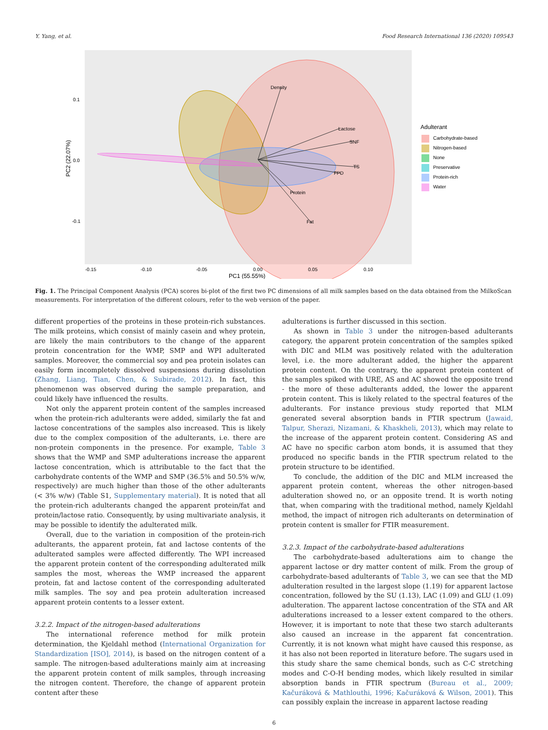Y. Yang, et al. Food Research International 136 (2020) 109543
Density
Lactose
SNF
TS
FPD
Protein
Fat
0.1
0.0
-0.1
-0.15
-0.10
-0.05
0.00
0.05
0.10
PC1 (55.55%)
PC2 (22.07%)
Adulterant
Carbohydrate-based
Nitrogen-based
None
Preservative
Protein-rich
Water
Fig. 1. The Principal Component Analysis (PCA) scores bi-plot of the first two PC dimensions of all milk samples based on the data obtained from the MilkoScan measurements. For interpretation of the different colours, refer to the web version of the paper.
different properties of the proteins in these protein-rich substances. The milk proteins, which consist of mainly casein and whey protein, are likely the main contributors to the change of the apparent protein concentration for the WMP, SMP and WPI adulterated samples. Moreover, the commercial soy and pea protein isolates can easily form incompletely dissolved suspensions during dissolution (Zhang, Liang, Tian, Chen, & Subirade, 2012). In fact, this phenomenon was observed during the sample preparation, and could likely have influenced the results.
Not only the apparent protein content of the samples increased when the protein-rich adulterants were added, similarly the fat and lactose concentrations of the samples also increased. This is likely due to the complex composition of the adulterants, i.e. there are non-protein components in the presence. For example, Table 3 shows that the WMP and SMP adulterations increase the apparent lactose concentration, which is attributable to the fact that the carbohydrate contents of the WMP and SMP (36.5% and 50.5% w/w, respectively) are much higher than those of the other adulterants (< 3% w/w) (Table S1, Supplementary material). It is noted that all the protein-rich adulterants changed the apparent protein/fat and protein/lactose ratio. Consequently, by using multivariate analysis, it may be possible to identify the adulterated milk.
Overall, due to the variation in composition of the protein-rich adulterants, the apparent protein, fat and lactose contents of the adulterated samples were affected differently. The WPI increased the apparent protein content of the corresponding adulterated milk samples the most, whereas the WMP increased the apparent protein, fat and lactose content of the corresponding adulterated milk samples. The soy and pea protein adulteration increased apparent protein contents to a lesser extent.
3.2.2. Impact of the nitrogen-based adulterations
The international reference method for milk protein determination, the Kjeldahl method (International Organization for Standardization [ISO], 2014), is based on the nitrogen content of a sample. The nitrogen-based adulterations mainly aim at increasing the apparent protein content of milk samples, through increasing the nitrogen content. Therefore, the change of apparent protein content after these
adulterations is further discussed in this section.
As shown in Table 3 under the nitrogen-based adulterants category, the apparent protein concentration of the samples spiked with DIC and MLM was positively related with the adulteration level, i.e. the more adulterant added, the higher the apparent protein content. On the contrary, the apparent protein content of the samples spiked with URE, AS and AC showed the opposite trend - the more of these adulterants added, the lower the apparent protein content. This is likely related to the spectral features of the adulterants. For instance previous study reported that MLM generated several absorption bands in FTIR spectrum (Jawaid, Talpur, Sherazi, Nizamani, & Khaskheli, 2013), which may relate to the increase of the apparent protein content. Considering AS and AC have no specific carbon atom bonds, it is assumed that they produced no specific bands in the FTIR spectrum related to the protein structure to be identified.
To conclude, the addition of the DIC and MLM increased the apparent protein content, whereas the other nitrogen-based adulteration showed no, or an opposite trend. It is worth noting that, when comparing with the traditional method, namely Kjeldahl method, the impact of nitrogen rich adulterants on determination of protein content is smaller for FTIR measurement.
3.2.3. Impact of the carbohydrate-based adulterations
The carbohydrate-based adulterations aim to change the apparent lactose or dry matter content of milk. From the group of carbohydrate-based adulterants of Table 3, we can see that the MD adulteration resulted in the largest slope (1.19) for apparent lactose concentration, followed by the SU (1.13), LAC (1.09) and GLU (1.09) adulteration. The apparent lactose concentration of the STA and AR adulterations increased to a lesser extent compared to the others. However, it is important to note that these two starch adulterants also caused an increase in the apparent fat concentration. Currently, it is not known what might have caused this response, as it has also not been reported in literature before. The sugars used in this study share the same chemical bonds, such as C-C stretching modes and C-O-H bending modes, which likely resulted in similar absorption bands in FTIR spectrum (Bureau et al., 2009; Kačuráková & Mathlouthi, 1996; Kačuráková & Wilson, 2001). This can possibly explain the increase in apparent lactose reading
6